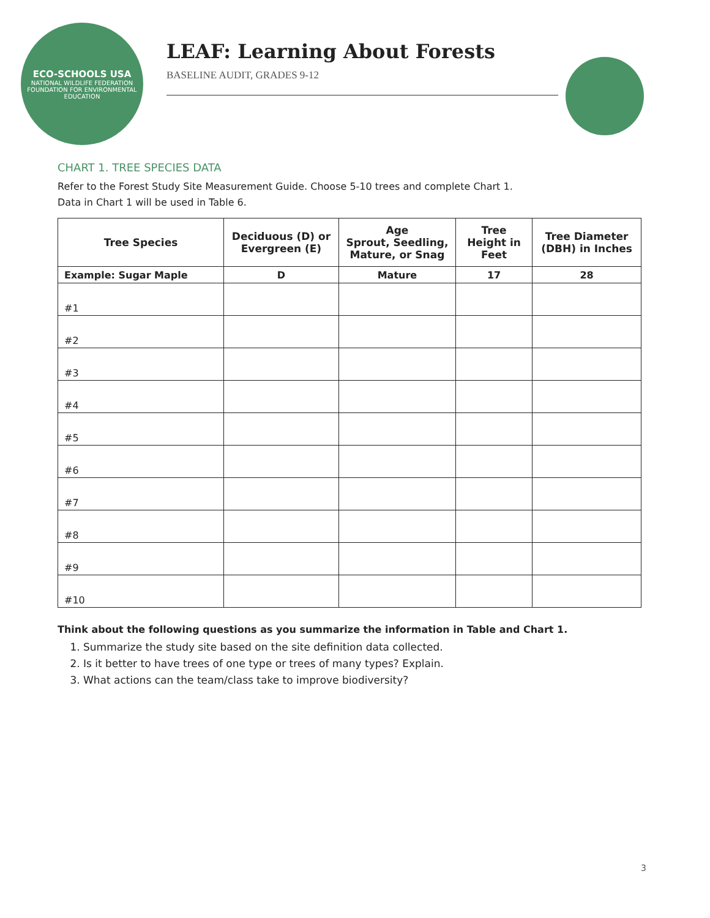ECO-SCHOOLS USA
NATIONAL WILDLIFE FEDERATION
FOUNDATION FOR ENVIRONMENTAL EDUCATION
LEAF: Learning About Forests
BASELINE AUDIT, GRADES 9-12
CHART 1. TREE SPECIES DATA
Refer to the Forest Study Site Measurement Guide. Choose 5-10 trees and complete Chart 1.
Data in Chart 1 will be used in Table 6.
| Tree Species | Deciduous (D) or Evergreen (E) | Age Sprout, Seedling, Mature, or Snag | Tree Height in Feet | Tree Diameter (DBH) in Inches |
| --- | --- | --- | --- | --- |
| Example: Sugar Maple | D | Mature | 17 | 28 |
| #1 | | | | |
| #2 | | | | |
| #3 | | | | |
| #4 | | | | |
| #5 | | | | |
| #6 | | | | |
| #7 | | | | |
| #8 | | | | |
| #9 | | | | |
| #10 | | | | |
Think about the following questions as you summarize the information in Table and Chart 1.
1. Summarize the study site based on the site definition data collected.
2. Is it better to have trees of one type or trees of many types? Explain.
3. What actions can the team/class take to improve biodiversity?
3